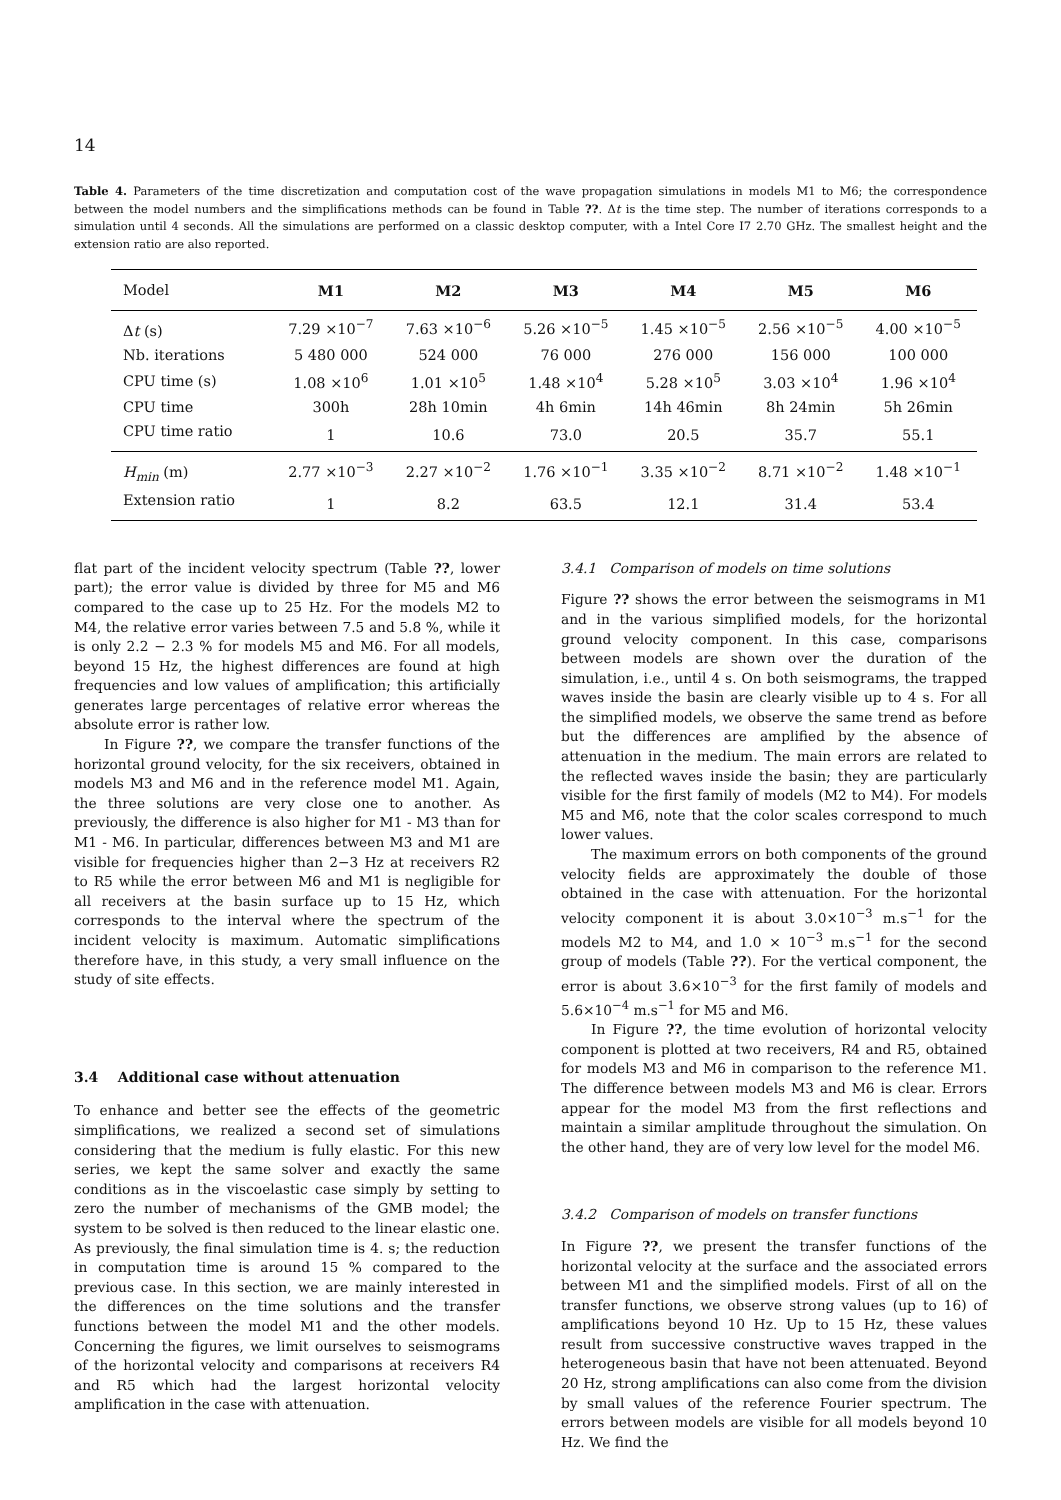14
Table 4. Parameters of the time discretization and computation cost of the wave propagation simulations in models M1 to M6; the correspondence between the model numbers and the simplifications methods can be found in Table ??. Δt is the time step. The number of iterations corresponds to a simulation until 4 seconds. All the simulations are performed on a classic desktop computer, with a Intel Core I7 2.70 GHz. The smallest height and the extension ratio are also reported.
| Model | M1 | M2 | M3 | M4 | M5 | M6 |
| --- | --- | --- | --- | --- | --- | --- |
| Δ t (s) | 7.29 ×10<sup>−7</sup> | 7.63 ×10<sup>−6</sup> | 5.26 ×10<sup>−5</sup> | 1.45 ×10<sup>−5</sup> | 2.56 ×10<sup>−5</sup> | 4.00 ×10<sup>−5</sup> |
| Nb. iterations | 5 480 000 | 524 000 | 76 000 | 276 000 | 156 000 | 100 000 |
| CPU time (s) | 1.08 ×10<sup>6</sup> | 1.01 ×10<sup>5</sup> | 1.48 ×10<sup>4</sup> | 5.28 ×10<sup>5</sup> | 3.03 ×10<sup>4</sup> | 1.96 ×10<sup>4</sup> |
| CPU time | 300h | 28h 10min | 4h 6min | 14h 46min | 8h 24min | 5h 26min |
| CPU time ratio | 1 | 10.6 | 73.0 | 20.5 | 35.7 | 55.1 |
| H<sub>min</sub> (m) | 2.77 ×10<sup>−3</sup> | 2.27 ×10<sup>−2</sup> | 1.76 ×10<sup>−1</sup> | 3.35 ×10<sup>−2</sup> | 8.71 ×10<sup>−2</sup> | 1.48 ×10<sup>−1</sup> |
| Extension ratio | 1 | 8.2 | 63.5 | 12.1 | 31.4 | 53.4 |
flat part of the incident velocity spectrum (Table ??, lower part); the error value is divided by three for M5 and M6 compared to the case up to 25 Hz. For the models M2 to M4, the relative error varies between 7.5 and 5.8 %, while it is only 2.2 − 2.3 % for models M5 and M6. For all models, beyond 15 Hz, the highest differences are found at high frequencies and low values of amplification; this artificially generates large percentages of relative error whereas the absolute error is rather low.
In Figure ??, we compare the transfer functions of the horizontal ground velocity, for the six receivers, obtained in models M3 and M6 and in the reference model M1. Again, the three solutions are very close one to another. As previously, the difference is also higher for M1 - M3 than for M1 - M6. In particular, differences between M3 and M1 are visible for frequencies higher than 2−3 Hz at receivers R2 to R5 while the error between M6 and M1 is negligible for all receivers at the basin surface up to 15 Hz, which corresponds to the interval where the spectrum of the incident velocity is maximum. Automatic simplifications therefore have, in this study, a very small influence on the study of site effects.
3.4 Additional case without attenuation
To enhance and better see the effects of the geometric simplifications, we realized a second set of simulations considering that the medium is fully elastic. For this new series, we kept the same solver and exactly the same conditions as in the viscoelastic case simply by setting to zero the number of mechanisms of the GMB model; the system to be solved is then reduced to the linear elastic one. As previously, the final simulation time is 4. s; the reduction in computation time is around 15 % compared to the previous case. In this section, we are mainly interested in the differences on the time solutions and the transfer functions between the model M1 and the other models. Concerning the figures, we limit ourselves to seismograms of the horizontal velocity and comparisons at receivers R4 and R5 which had the largest horizontal velocity amplification in the case with attenuation.
3.4.1 Comparison of models on time solutions
Figure ?? shows the error between the seismograms in M1 and in the various simplified models, for the horizontal ground velocity component. In this case, comparisons between models are shown over the duration of the simulation, i.e., until 4 s. On both seismograms, the trapped waves inside the basin are clearly visible up to 4 s. For all the simplified models, we observe the same trend as before but the differences are amplified by the absence of attenuation in the medium. The main errors are related to the reflected waves inside the basin; they are particularly visible for the first family of models (M2 to M4). For models M5 and M6, note that the color scales correspond to much lower values.
The maximum errors on both components of the ground velocity fields are approximately the double of those obtained in the case with attenuation. For the horizontal velocity component it is about 3.0×10<sup>−3</sup> m.s<sup>−1</sup> for the models M2 to M4, and 1.0 × 10<sup>−3</sup> m.s<sup>−1</sup> for the second group of models (Table ??). For the vertical component, the error is about 3.6×10<sup>−3</sup> for the first family of models and 5.6×10<sup>−4</sup> m.s<sup>−1</sup> for M5 and M6.
In Figure ??, the time evolution of horizontal velocity component is plotted at two receivers, R4 and R5, obtained for models M3 and M6 in comparison to the reference M1. The difference between models M3 and M6 is clear. Errors appear for the model M3 from the first reflections and maintain a similar amplitude throughout the simulation. On the other hand, they are of very low level for the model M6.
3.4.2 Comparison of models on transfer functions
In Figure ??, we present the transfer functions of the horizontal velocity at the surface and the associated errors between M1 and the simplified models. First of all on the transfer functions, we observe strong values (up to 16) of amplifications beyond 10 Hz. Up to 15 Hz, these values result from successive constructive waves trapped in the heterogeneous basin that have not been attenuated. Beyond 20 Hz, strong amplifications can also come from the division by small values of the reference Fourier spectrum. The errors between models are visible for all models beyond 10 Hz. We find the